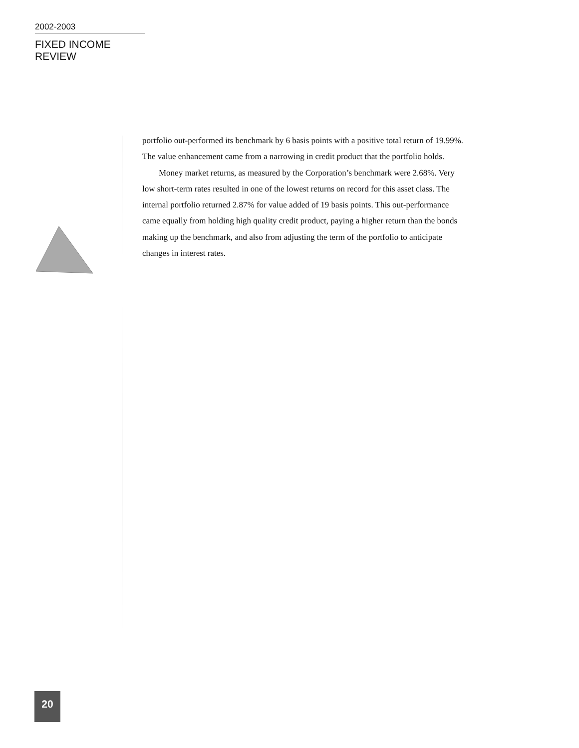2002-2003
FIXED INCOME REVIEW
portfolio out-performed its benchmark by 6 basis points with a positive total return of 19.99%. The value enhancement came from a narrowing in credit product that the portfolio holds.
Money market returns, as measured by the Corporation’s benchmark were 2.68%. Very low short-term rates resulted in one of the lowest returns on record for this asset class. The internal portfolio returned 2.87% for value added of 19 basis points. This out-performance came equally from holding high quality credit product, paying a higher return than the bonds making up the benchmark, and also from adjusting the term of the portfolio to anticipate changes in interest rates.
20